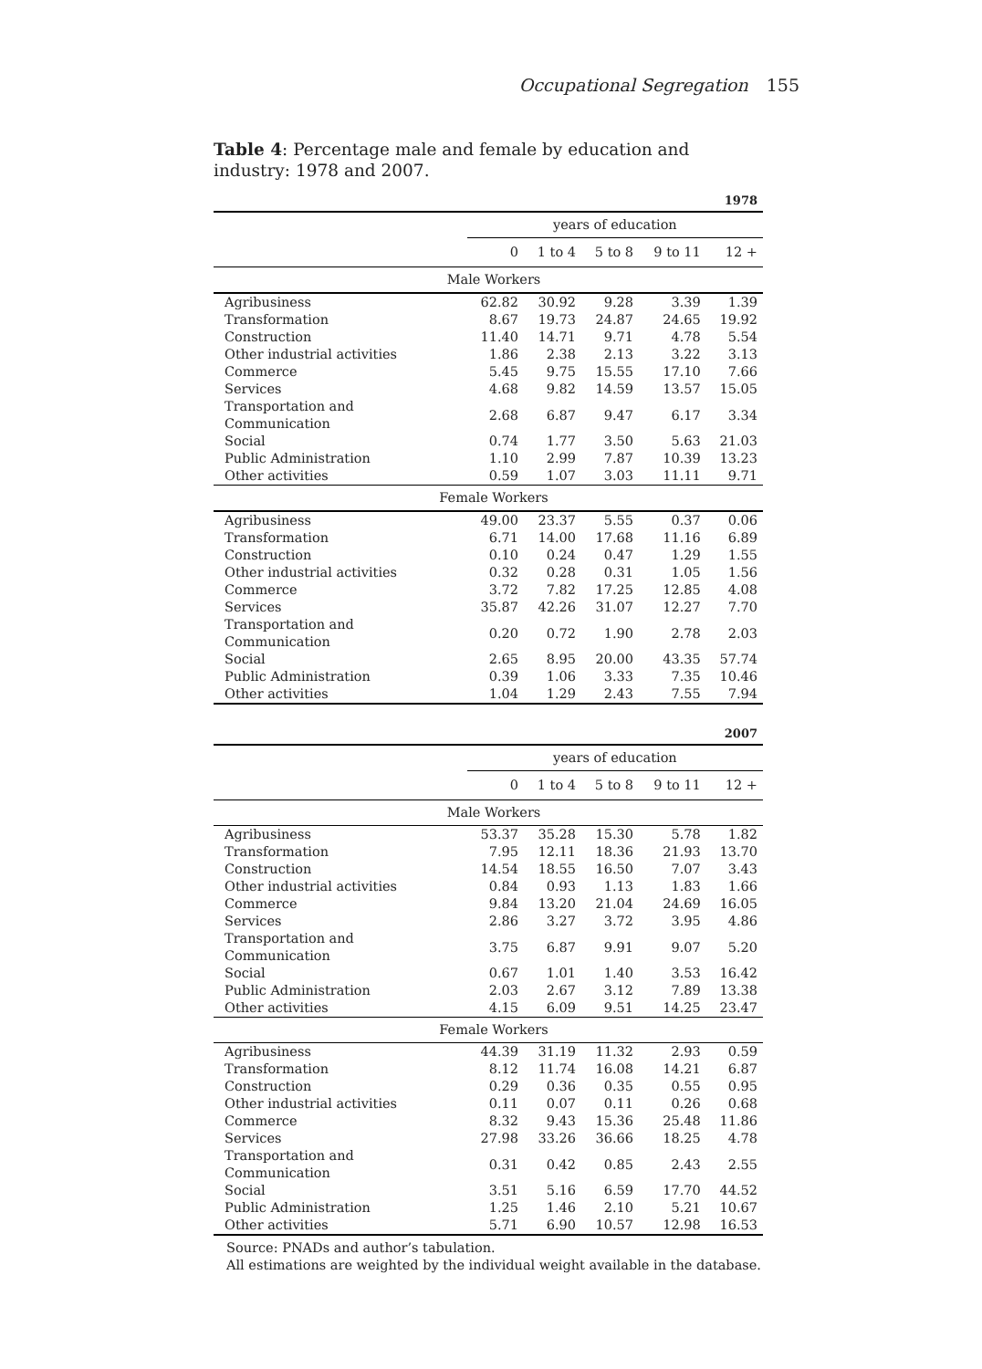Occupational Segregation 155
Table 4: Percentage male and female by education and industry: 1978 and 2007.
| | 1978 | | | | |
| | years of education | | | | |
| | 0 | 1 to 4 | 5 to 8 | 9 to 11 | 12 + |
| Male Workers | | | | | |
| Agribusiness | 62.82 | 30.92 | 9.28 | 3.39 | 1.39 |
| Transformation | 8.67 | 19.73 | 24.87 | 24.65 | 19.92 |
| Construction | 11.40 | 14.71 | 9.71 | 4.78 | 5.54 |
| Other industrial activities | 1.86 | 2.38 | 2.13 | 3.22 | 3.13 |
| Commerce | 5.45 | 9.75 | 15.55 | 17.10 | 7.66 |
| Services | 4.68 | 9.82 | 14.59 | 13.57 | 15.05 |
| Transportation and Communication | 2.68 | 6.87 | 9.47 | 6.17 | 3.34 |
| Social | 0.74 | 1.77 | 3.50 | 5.63 | 21.03 |
| Public Administration | 1.10 | 2.99 | 7.87 | 10.39 | 13.23 |
| Other activities | 0.59 | 1.07 | 3.03 | 11.11 | 9.71 |
| Female Workers | | | | | |
| Agribusiness | 49.00 | 23.37 | 5.55 | 0.37 | 0.06 |
| Transformation | 6.71 | 14.00 | 17.68 | 11.16 | 6.89 |
| Construction | 0.10 | 0.24 | 0.47 | 1.29 | 1.55 |
| Other industrial activities | 0.32 | 0.28 | 0.31 | 1.05 | 1.56 |
| Commerce | 3.72 | 7.82 | 17.25 | 12.85 | 4.08 |
| Services | 35.87 | 42.26 | 31.07 | 12.27 | 7.70 |
| Transportation and Communication | 0.20 | 0.72 | 1.90 | 2.78 | 2.03 |
| Social | 2.65 | 8.95 | 20.00 | 43.35 | 57.74 |
| Public Administration | 0.39 | 1.06 | 3.33 | 7.35 | 10.46 |
| Other activities | 1.04 | 1.29 | 2.43 | 7.55 | 7.94 |
| | 2007 | | | | |
| | years of education | | | | |
| | 0 | 1 to 4 | 5 to 8 | 9 to 11 | 12 + |
| Male Workers | | | | | |
| Agribusiness | 53.37 | 35.28 | 15.30 | 5.78 | 1.82 |
| Transformation | 7.95 | 12.11 | 18.36 | 21.93 | 13.70 |
| Construction | 14.54 | 18.55 | 16.50 | 7.07 | 3.43 |
| Other industrial activities | 0.84 | 0.93 | 1.13 | 1.83 | 1.66 |
| Commerce | 9.84 | 13.20 | 21.04 | 24.69 | 16.05 |
| Services | 2.86 | 3.27 | 3.72 | 3.95 | 4.86 |
| Transportation and Communication | 3.75 | 6.87 | 9.91 | 9.07 | 5.20 |
| Social | 0.67 | 1.01 | 1.40 | 3.53 | 16.42 |
| Public Administration | 2.03 | 2.67 | 3.12 | 7.89 | 13.38 |
| Other activities | 4.15 | 6.09 | 9.51 | 14.25 | 23.47 |
| Female Workers | | | | | |
| Agribusiness | 44.39 | 31.19 | 11.32 | 2.93 | 0.59 |
| Transformation | 8.12 | 11.74 | 16.08 | 14.21 | 6.87 |
| Construction | 0.29 | 0.36 | 0.35 | 0.55 | 0.95 |
| Other industrial activities | 0.11 | 0.07 | 0.11 | 0.26 | 0.68 |
| Commerce | 8.32 | 9.43 | 15.36 | 25.48 | 11.86 |
| Services | 27.98 | 33.26 | 36.66 | 18.25 | 4.78 |
| Transportation and Communication | 0.31 | 0.42 | 0.85 | 2.43 | 2.55 |
| Social | 3.51 | 5.16 | 6.59 | 17.70 | 44.52 |
| Public Administration | 1.25 | 1.46 | 2.10 | 5.21 | 10.67 |
| Other activities | 5.71 | 6.90 | 10.57 | 12.98 | 16.53 |
Source: PNADs and author’s tabulation.
All estimations are weighted by the individual weight available in the database.